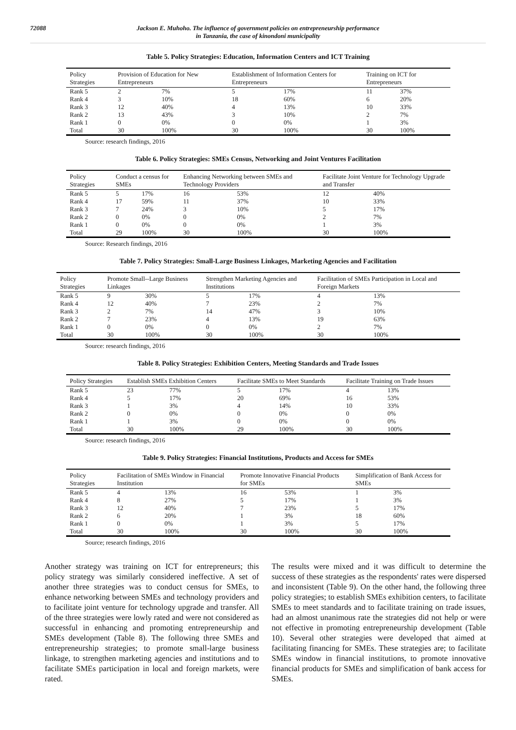72088 Jackson E. Muhoho. The influence of government policies on entrepreneurship performance
in Tanzania, the case of kinondoni municipality
Table 5. Policy Strategies: Education, Information Centers and ICT Training
| Policy Strategies | Provision of Education for New Entrepreneurs | | Establishment of Information Centers for Entrepreneurs | | Training on ICT for Entrepreneurs | |
| --- | --- | --- | --- | --- | --- | --- |
| Rank 5 | 2 | 7% | 5 | 17% | 11 | 37% |
| Rank 4 | 3 | 10% | 18 | 60% | 6 | 20% |
| Rank 3 | 12 | 40% | 4 | 13% | 10 | 33% |
| Rank 2 | 13 | 43% | 3 | 10% | 2 | 7% |
| Rank 1 | 0 | 0% | 0 | 0% | 1 | 3% |
| Total | 30 | 100% | 30 | 100% | 30 | 100% |
Source: research findings, 2016
Table 6. Policy Strategies: SMEs Census, Networking and Joint Ventures Facilitation
| Policy Strategies | Conduct a census for SMEs | | Enhancing Networking between SMEs and Technology Providers | | Facilitate Joint Venture for Technology Upgrade and Transfer | |
| --- | --- | --- | --- | --- | --- | --- |
| Rank 5 | 5 | 17% | 16 | 53% | 12 | 40% |
| Rank 4 | 17 | 59% | 11 | 37% | 10 | 33% |
| Rank 3 | 7 | 24% | 3 | 10% | 5 | 17% |
| Rank 2 | 0 | 0% | 0 | 0% | 2 | 7% |
| Rank 1 | 0 | 0% | 0 | 0% | 1 | 3% |
| Total | 29 | 100% | 30 | 100% | 30 | 100% |
Source: Research findings, 2016
Table 7. Policy Strategies: Small-Large Business Linkages, Marketing Agencies and Facilitation
| Policy Strategies | Promote Small--Large Business Linkages | | Strengthen Marketing Agencies and Institutions | | Facilitation of SMEs Participation in Local and Foreign Markets | |
| --- | --- | --- | --- | --- | --- | --- |
| Rank 5 | 9 | 30% | 5 | 17% | 4 | 13% |
| Rank 4 | 12 | 40% | 7 | 23% | 2 | 7% |
| Rank 3 | 2 | 7% | 14 | 47% | 3 | 10% |
| Rank 2 | 7 | 23% | 4 | 13% | 19 | 63% |
| Rank 1 | 0 | 0% | 0 | 0% | 2 | 7% |
| Total | 30 | 100% | 30 | 100% | 30 | 100% |
Source: research findings, 2016
Table 8. Policy Strategies: Exhibition Centers, Meeting Standards and Trade Issues
| Policy Strategies | Establish SMEs Exhibition Centers | | Facilitate SMEs to Meet Standards | | Facilitate Training on Trade Issues | |
| --- | --- | --- | --- | --- | --- | --- |
| Rank 5 | 23 | 77% | 5 | 17% | 4 | 13% |
| Rank 4 | 5 | 17% | 20 | 69% | 16 | 53% |
| Rank 3 | 1 | 3% | 4 | 14% | 10 | 33% |
| Rank 2 | 0 | 0% | 0 | 0% | 0 | 0% |
| Rank 1 | 1 | 3% | 0 | 0% | 0 | 0% |
| Total | 30 | 100% | 29 | 100% | 30 | 100% |
Source: research findings, 2016
Table 9. Policy Strategies: Financial Institutions, Products and Access for SMEs
| Policy Strategies | Facilitation of SMEs Window in Financial Institution | | Promote Innovative Financial Products for SMEs | | Simplification of Bank Access for SMEs | |
| --- | --- | --- | --- | --- | --- | --- |
| Rank 5 | 4 | 13% | 16 | 53% | 1 | 3% |
| Rank 4 | 8 | 27% | 5 | 17% | 1 | 3% |
| Rank 3 | 12 | 40% | 7 | 23% | 5 | 17% |
| Rank 2 | 6 | 20% | 1 | 3% | 18 | 60% |
| Rank 1 | 0 | 0% | 1 | 3% | 5 | 17% |
| Total | 30 | 100% | 30 | 100% | 30 | 100% |
Source; research findings, 2016
Another strategy was training on ICT for entrepreneurs; this policy strategy was similarly considered ineffective. A set of another three strategies was to conduct census for SMEs, to enhance networking between SMEs and technology providers and to facilitate joint venture for technology upgrade and transfer. All of the three strategies were lowly rated and were not considered as successful in enhancing and promoting entrepreneurship and SMEs development (Table 8). The following three SMEs and entrepreneurship strategies; to promote small-large business linkage, to strengthen marketing agencies and institutions and to facilitate SMEs participation in local and foreign markets, were rated.
The results were mixed and it was difficult to determine the success of these strategies as the respondents' rates were dispersed and inconsistent (Table 9). On the other hand, the following three policy strategies; to establish SMEs exhibition centers, to facilitate SMEs to meet standards and to facilitate training on trade issues, had an almost unanimous rate the strategies did not help or were not effective in promoting entrepreneurship development (Table 10). Several other strategies were developed that aimed at facilitating financing for SMEs. These strategies are; to facilitate SMEs window in financial institutions, to promote innovative financial products for SMEs and simplification of bank access for SMEs.